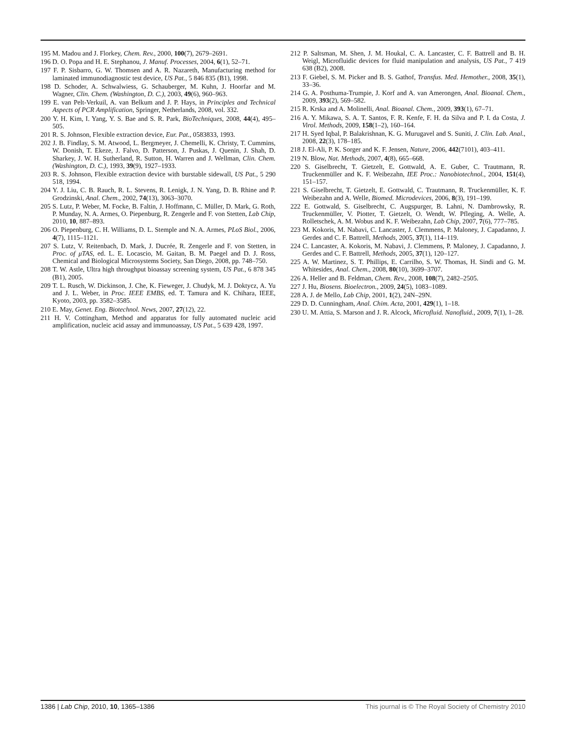195 M. Madou and J. Florkey, Chem. Rev., 2000, 100(7), 2679–2691.
196 D. O. Popa and H. E. Stephanou, J. Manuf. Processes, 2004, 6(1), 52–71.
197 F. P. Sisbarro, G. W. Thomsen and A. R. Nazareth, Manufacturing method for laminated immunodiagnostic test device, US Pat., 5 846 835 (B1), 1998.
198 D. Schoder, A. Schwalwiess, G. Schauberger, M. Kuhn, J. Hoorfar and M. Wagner, Clin. Chem. (Washington, D. C.), 2003, 49(6), 960–963.
199 E. van Pelt-Verkuil, A. van Belkum and J. P. Hays, in Principles and Technical Aspects of PCR Amplification, Springer, Netherlands, 2008, vol. 332.
200 Y. H. Kim, I. Yang, Y. S. Bae and S. R. Park, BioTechniques, 2008, 44(4), 495–505.
201 R. S. Johnson, Flexible extraction device, Eur. Pat., 0583833, 1993.
202 J. B. Findlay, S. M. Atwood, L. Bergmeyer, J. Chemelli, K. Christy, T. Cummins, W. Donish, T. Ekeze, J. Falvo, D. Patterson, J. Puskas, J. Quenin, J. Shah, D. Sharkey, J. W. H. Sutherland, R. Sutton, H. Warren and J. Wellman, Clin. Chem. (Washington, D. C.), 1993, 39(9), 1927–1933.
203 R. S. Johnson, Flexible extraction device with burstable sidewall, US Pat., 5 290 518, 1994.
204 Y. J. Liu, C. B. Rauch, R. L. Stevens, R. Lenigk, J. N. Yang, D. B. Rhine and P. Grodzinski, Anal. Chem., 2002, 74(13), 3063–3070.
205 S. Lutz, P. Weber, M. Focke, B. Faltin, J. Hoffmann, C. Müller, D. Mark, G. Roth, P. Munday, N. A. Armes, O. Piepenburg, R. Zengerle and F. von Stetten, Lab Chip, 2010, 10, 887–893.
206 O. Piepenburg, C. H. Williams, D. L. Stemple and N. A. Armes, PLoS Biol., 2006, 4(7), 1115–1121.
207 S. Lutz, V. Reitenbach, D. Mark, J. Ducrée, R. Zengerle and F. von Stetten, in Proc. of μTAS, ed. L. E. Locascio, M. Gaitan, B. M. Paegel and D. J. Ross, Chemical and Biological Microsystems Society, San Diego, 2008, pp. 748–750.
208 T. W. Astle, Ultra high throughput bioassay screening system, US Pat., 6 878 345 (B1), 2005.
209 T. L. Rusch, W. Dickinson, J. Che, K. Fieweger, J. Chudyk, M. J. Doktycz, A. Yu and J. L. Weber, in Proc. IEEE EMBS, ed. T. Tamura and K. Chihara, IEEE, Kyoto, 2003, pp. 3582–3585.
210 E. May, Genet. Eng. Biotechnol. News, 2007, 27(12), 22.
211 H. V. Cottingham, Method and apparatus for fully automated nucleic acid amplification, nucleic acid assay and immunoassay, US Pat., 5 639 428, 1997.
212 P. Saltsman, M. Shen, J. M. Houkal, C. A. Lancaster, C. F. Battrell and B. H. Weigl, Microfluidic devices for fluid manipulation and analysis, US Pat., 7 419 638 (B2), 2008.
213 F. Giebel, S. M. Picker and B. S. Gathof, Transfus. Med. Hemother., 2008, 35(1), 33–36.
214 G. A. Posthuma-Trumpie, J. Korf and A. van Amerongen, Anal. Bioanal. Chem., 2009, 393(2), 569–582.
215 R. Krska and A. Molinelli, Anal. Bioanal. Chem., 2009, 393(1), 67–71.
216 A. Y. Mikawa, S. A. T. Santos, F. R. Kenfe, F. H. da Silva and P. I. da Costa, J. Virol. Methods, 2009, 158(1–2), 160–164.
217 H. Syed Iqbal, P. Balakrishnan, K. G. Murugavel and S. Suniti, J. Clin. Lab. Anal., 2008, 22(3), 178–185.
218 J. El-Ali, P. K. Sorger and K. F. Jensen, Nature, 2006, 442(7101), 403–411.
219 N. Blow, Nat. Methods, 2007, 4(8), 665–668.
220 S. Giselbrecht, T. Gietzelt, E. Gottwald, A. E. Guber, C. Trautmann, R. Truckenmüller and K. F. Weibezahn, IEE Proc.: Nanobiotechnol., 2004, 151(4), 151–157.
221 S. Giselbrecht, T. Gietzelt, E. Gottwald, C. Trautmann, R. Truckenmüller, K. F. Weibezahn and A. Welle, Biomed. Microdevices, 2006, 8(3), 191–199.
222 E. Gottwald, S. Giselbrecht, C. Augspurger, B. Lahni, N. Dambrowsky, R. Truckenmüller, V. Piotter, T. Gietzelt, O. Wendt, W. Pfleging, A. Welle, A. Rolletschek, A. M. Wobus and K. F. Weibezahn, Lab Chip, 2007, 7(6), 777–785.
223 M. Kokoris, M. Nabavi, C. Lancaster, J. Clemmens, P. Maloney, J. Capadanno, J. Gerdes and C. F. Battrell, Methods, 2005, 37(1), 114–119.
224 C. Lancaster, A. Kokoris, M. Nabavi, J. Clemmens, P. Maloney, J. Capadanno, J. Gerdes and C. F. Battrell, Methods, 2005, 37(1), 120–127.
225 A. W. Martinez, S. T. Phillips, E. Carrilho, S. W. Thomas, H. Sindi and G. M. Whitesides, Anal. Chem., 2008, 80(10), 3699–3707.
226 A. Heller and B. Feldman, Chem. Rev., 2008, 108(7), 2482–2505.
227 J. Hu, Biosens. Bioelectron., 2009, 24(5), 1083–1089.
228 A. J. de Mello, Lab Chip, 2001, 1(2), 24N–29N.
229 D. D. Cunningham, Anal. Chim. Acta, 2001, 429(1), 1–18.
230 U. M. Attia, S. Marson and J. R. Alcock, Microfluid. Nanofluid., 2009, 7(1), 1–28.
1386 | Lab Chip, 2010, 10, 1365–1386 This journal is © The Royal Society of Chemistry 2010